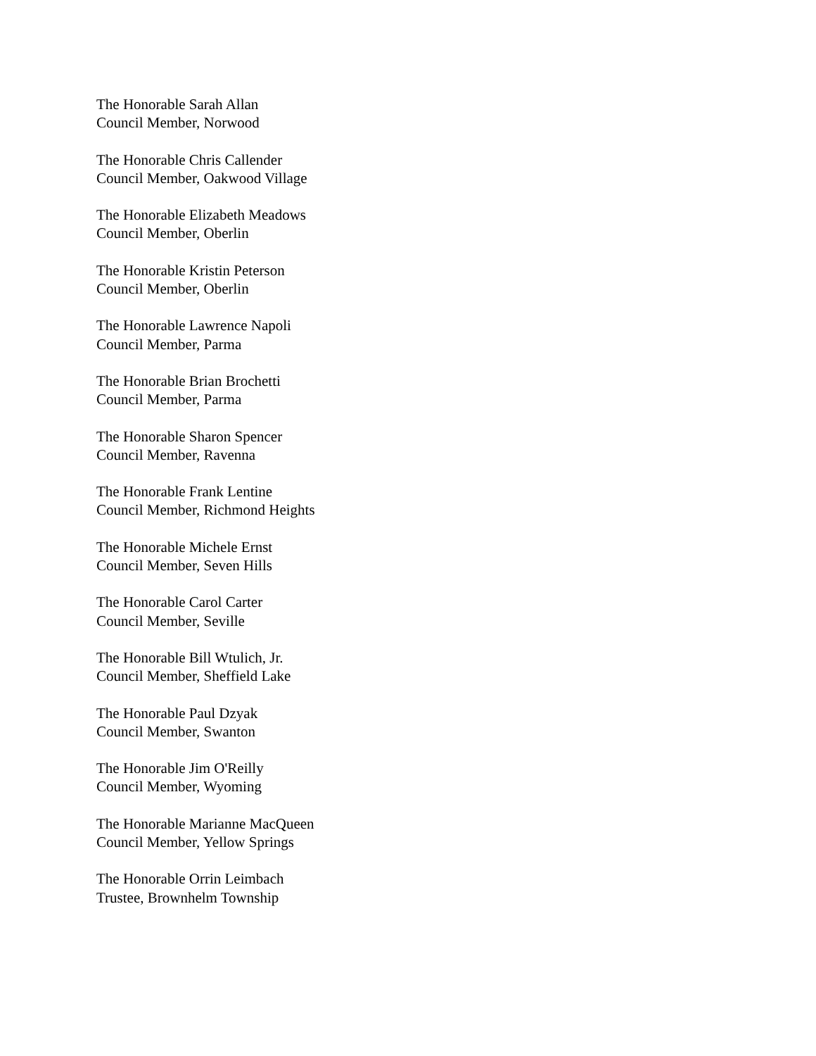The Honorable Sarah Allan
Council Member, Norwood
The Honorable Chris Callender
Council Member, Oakwood Village
The Honorable Elizabeth Meadows
Council Member, Oberlin
The Honorable Kristin Peterson
Council Member, Oberlin
The Honorable Lawrence Napoli
Council Member, Parma
The Honorable Brian Brochetti
Council Member, Parma
The Honorable Sharon Spencer
Council Member, Ravenna
The Honorable Frank Lentine
Council Member, Richmond Heights
The Honorable Michele Ernst
Council Member, Seven Hills
The Honorable Carol Carter
Council Member, Seville
The Honorable Bill Wtulich, Jr.
Council Member, Sheffield Lake
The Honorable Paul Dzyak
Council Member, Swanton
The Honorable Jim O'Reilly
Council Member, Wyoming
The Honorable Marianne MacQueen
Council Member, Yellow Springs
The Honorable Orrin Leimbach
Trustee, Brownhelm Township